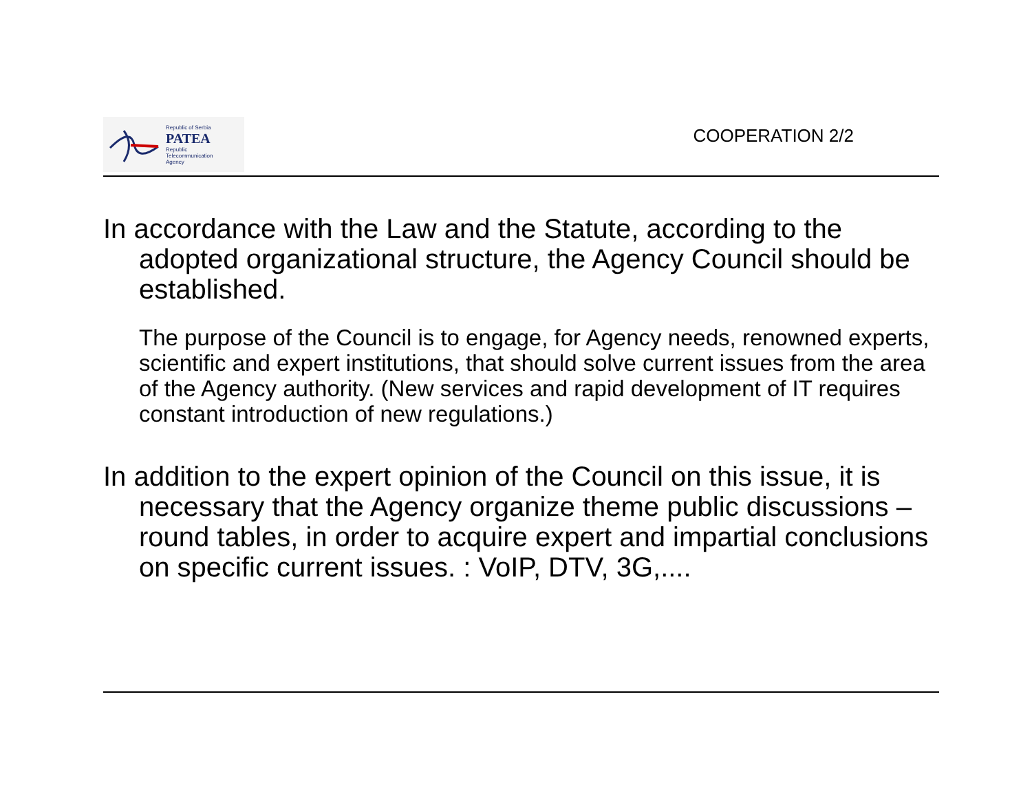Republic of Serbia
PATEA
Republic
Telecommunication
Agency
COOPERATION 2/2
In accordance with the Law and the Statute, according to the adopted organizational structure, the Agency Council should be established.
The purpose of the Council is to engage, for Agency needs, renowned experts, scientific and expert institutions, that should solve current issues from the area of the Agency authority. (New services and rapid development of IT requires constant introduction of new regulations.)
In addition to the expert opinion of the Council on this issue, it is necessary that the Agency organize theme public discussions – round tables, in order to acquire expert and impartial conclusions on specific current issues. : VoIP, DTV, 3G,....